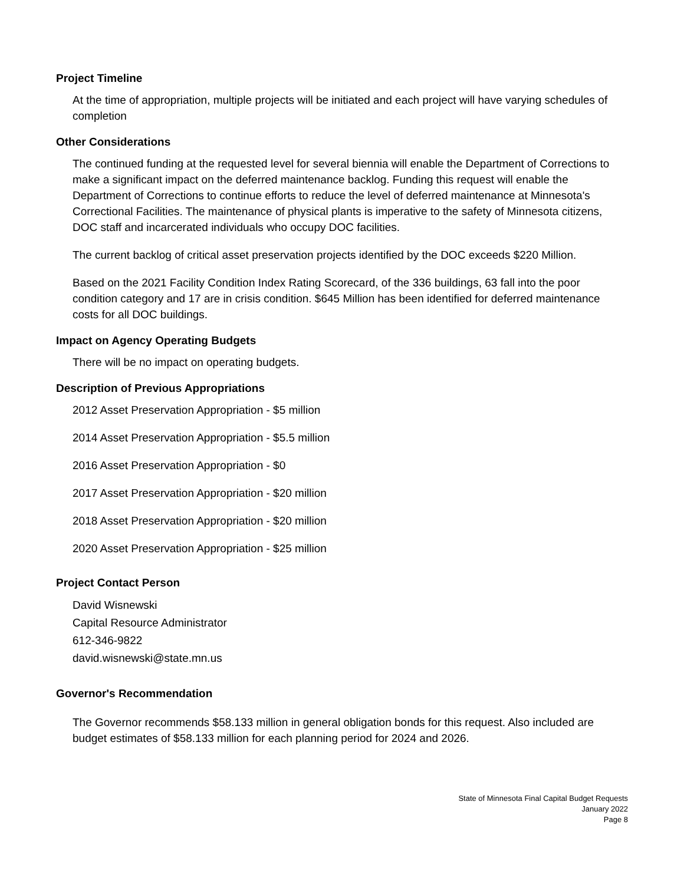Project Timeline
At the time of appropriation, multiple projects will be initiated and each project will have varying schedules of completion
Other Considerations
The continued funding at the requested level for several biennia will enable the Department of Corrections to make a significant impact on the deferred maintenance backlog. Funding this request will enable the Department of Corrections to continue efforts to reduce the level of deferred maintenance at Minnesota's Correctional Facilities. The maintenance of physical plants is imperative to the safety of Minnesota citizens, DOC staff and incarcerated individuals who occupy DOC facilities.
The current backlog of critical asset preservation projects identified by the DOC exceeds $220 Million.
Based on the 2021 Facility Condition Index Rating Scorecard, of the 336 buildings, 63 fall into the poor condition category and 17 are in crisis condition. $645 Million has been identified for deferred maintenance costs for all DOC buildings.
Impact on Agency Operating Budgets
There will be no impact on operating budgets.
Description of Previous Appropriations
2012 Asset Preservation Appropriation - $5 million
2014 Asset Preservation Appropriation - $5.5 million
2016 Asset Preservation Appropriation - $0
2017 Asset Preservation Appropriation - $20 million
2018 Asset Preservation Appropriation - $20 million
2020 Asset Preservation Appropriation - $25 million
Project Contact Person
David Wisnewski
Capital Resource Administrator
612-346-9822
david.wisnewski@state.mn.us
Governor's Recommendation
The Governor recommends $58.133 million in general obligation bonds for this request. Also included are budget estimates of $58.133 million for each planning period for 2024 and 2026.
State of Minnesota Final Capital Budget Requests
January 2022
Page 8